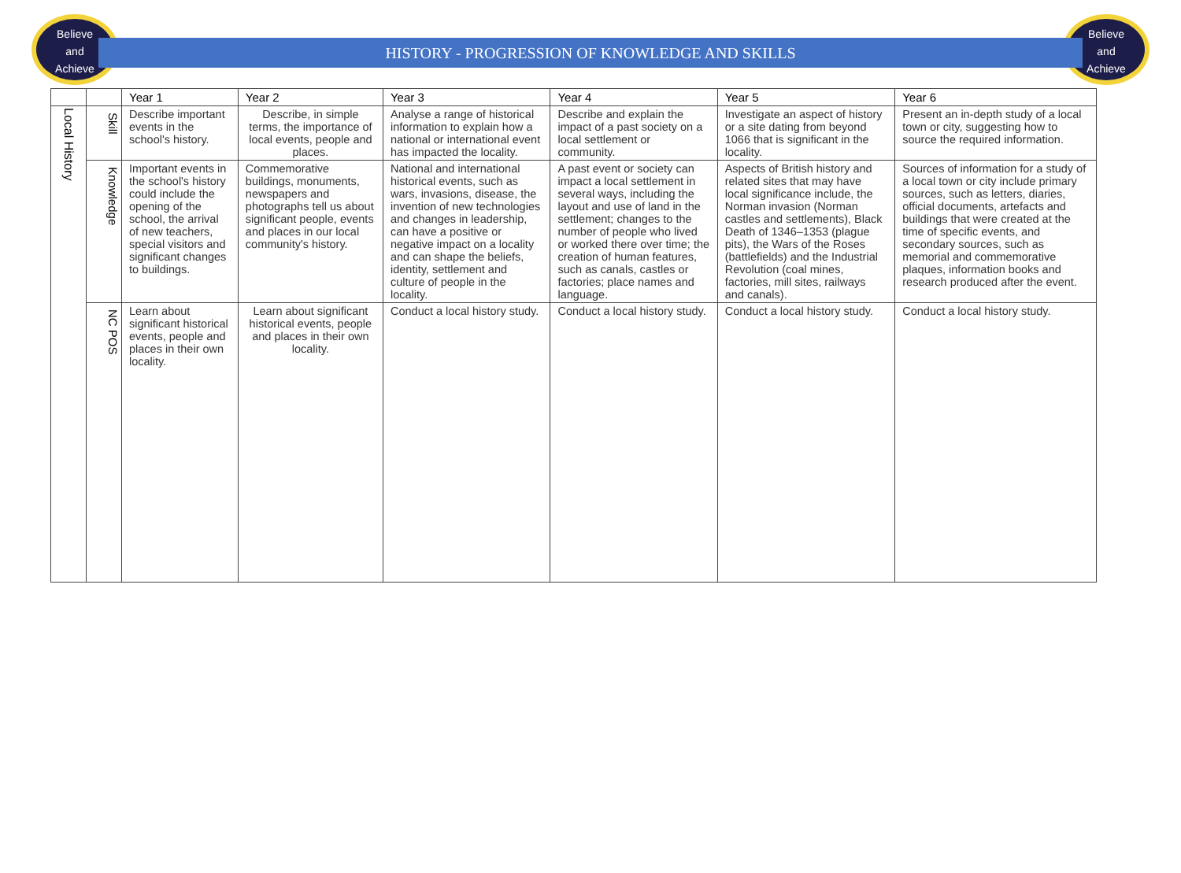Believe
and
Achieve
Believe
and
Achieve
HISTORY - PROGRESSION OF KNOWLEDGE AND SKILLS
| | | Year 1 | Year 2 | Year 3 | Year 4 | Year 5 | Year 6 |
| --- | --- | --- | --- | --- | --- | --- | --- |
| Local History | Skill | Describe important events in the school's history. | Describe, in simple terms, the importance of local events, people and places. | Analyse a range of historical information to explain how a national or international event has impacted the locality. | Describe and explain the impact of a past society on a local settlement or community. | Investigate an aspect of history or a site dating from beyond 1066 that is significant in the locality. | Present an in-depth study of a local town or city, suggesting how to source the required information. |
| | Knowledge | Important events in the school's history could include the opening of the school, the arrival of new teachers, special visitors and significant changes to buildings. | Commemorative buildings, monuments, newspapers and photographs tell us about significant people, events and places in our local community's history. | National and international historical events, such as wars, invasions, disease, the invention of new technologies and changes in leadership, can have a positive or negative impact on a locality and can shape the beliefs, identity, settlement and culture of people in the locality. | A past event or society can impact a local settlement in several ways, including the layout and use of land in the settlement; changes to the number of people who lived or worked there over time; the creation of human features, such as canals, castles or factories; place names and language. | Aspects of British history and related sites that may have local significance include, the Norman invasion (Norman castles and settlements), Black Death of 1346–1353 (plague pits), the Wars of the Roses (battlefields) and the Industrial Revolution (coal mines, factories, mill sites, railways and canals). | Sources of information for a study of a local town or city include primary sources, such as letters, diaries, official documents, artefacts and buildings that were created at the time of specific events, and secondary sources, such as memorial and commemorative plaques, information books and research produced after the event. |
| | NC POS | Learn about significant historical events, people and places in their own locality. | Learn about significant historical events, people and places in their own locality. | Conduct a local history study. | Conduct a local history study. | Conduct a local history study. | Conduct a local history study. |